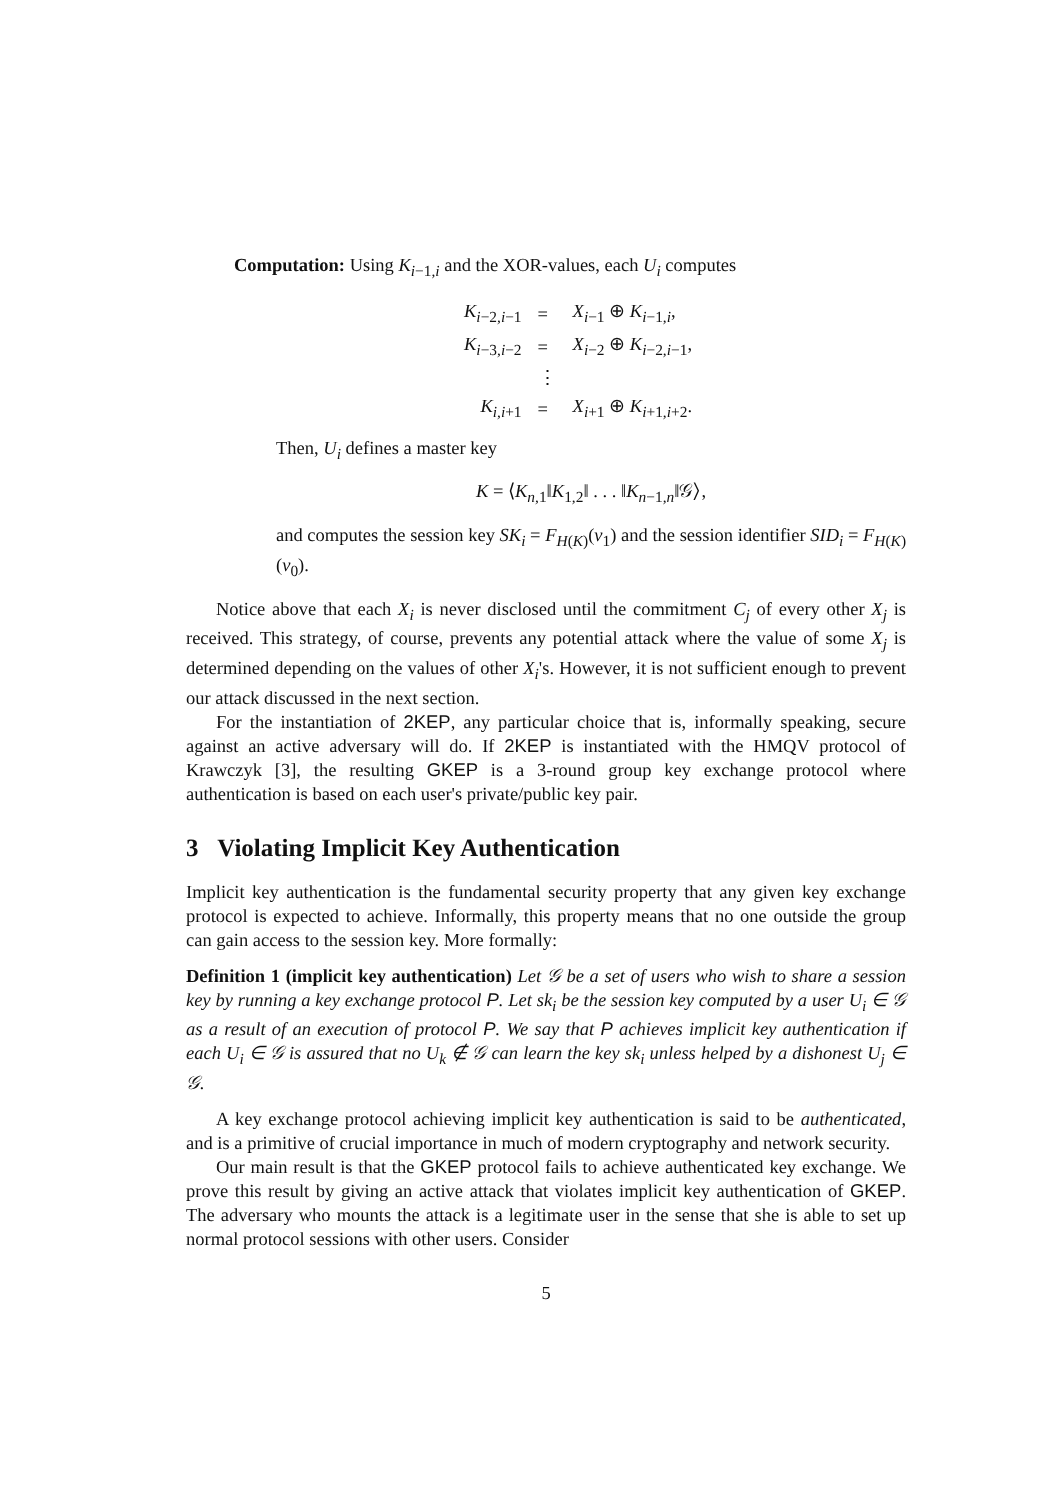Computation: Using K<sub>i−1,i</sub> and the XOR-values, each U<sub>i</sub> computes
| K<sub>i−2,i−1</sub> | = | X<sub>i−1</sub> ⊕ K<sub>i−1,i</sub>, |
| K<sub>i−3,i−2</sub> | = | X<sub>i−2</sub> ⊕ K<sub>i−2,i−1</sub>, |
| | ⋮ | |
| K<sub>i,i+1</sub> | = | X<sub>i+1</sub> ⊕ K<sub>i+1,i+2</sub>. |
Then, U<sub>i</sub> defines a master key
K = ⟨K<sub>n,1</sub>‖K<sub>1,2</sub>‖ . . . ‖K<sub>n−1,n</sub>‖𝒢⟩,
and computes the session key SK<sub>i</sub> = F<sub>H(K)</sub>(v<sub>1</sub>) and the session identifier SID<sub>i</sub> = F<sub>H(K)</sub>(v<sub>0</sub>).
Notice above that each X<sub>i</sub> is never disclosed until the commitment C<sub>j</sub> of every other X<sub>j</sub> is received. This strategy, of course, prevents any potential attack where the value of some X<sub>j</sub> is determined depending on the values of other X<sub>i</sub>'s. However, it is not sufficient enough to prevent our attack discussed in the next section.
For the instantiation of 2KEP, any particular choice that is, informally speaking, secure against an active adversary will do. If 2KEP is instantiated with the HMQV protocol of Krawczyk [3], the resulting GKEP is a 3-round group key exchange protocol where authentication is based on each user's private/public key pair.
3 Violating Implicit Key Authentication
Implicit key authentication is the fundamental security property that any given key exchange protocol is expected to achieve. Informally, this property means that no one outside the group can gain access to the session key. More formally:
Definition 1 (implicit key authentication) Let 𝒢 be a set of users who wish to share a session key by running a key exchange protocol P. Let sk<sub>i</sub> be the session key computed by a user U<sub>i</sub> ∈ 𝒢 as a result of an execution of protocol P. We say that P achieves implicit key authentication if each U<sub>i</sub> ∈ 𝒢 is assured that no U<sub>k</sub> ∉ 𝒢 can learn the key sk<sub>i</sub> unless helped by a dishonest U<sub>j</sub> ∈ 𝒢.
A key exchange protocol achieving implicit key authentication is said to be authenticated, and is a primitive of crucial importance in much of modern cryptography and network security.
Our main result is that the GKEP protocol fails to achieve authenticated key exchange. We prove this result by giving an active attack that violates implicit key authentication of GKEP. The adversary who mounts the attack is a legitimate user in the sense that she is able to set up normal protocol sessions with other users. Consider
5